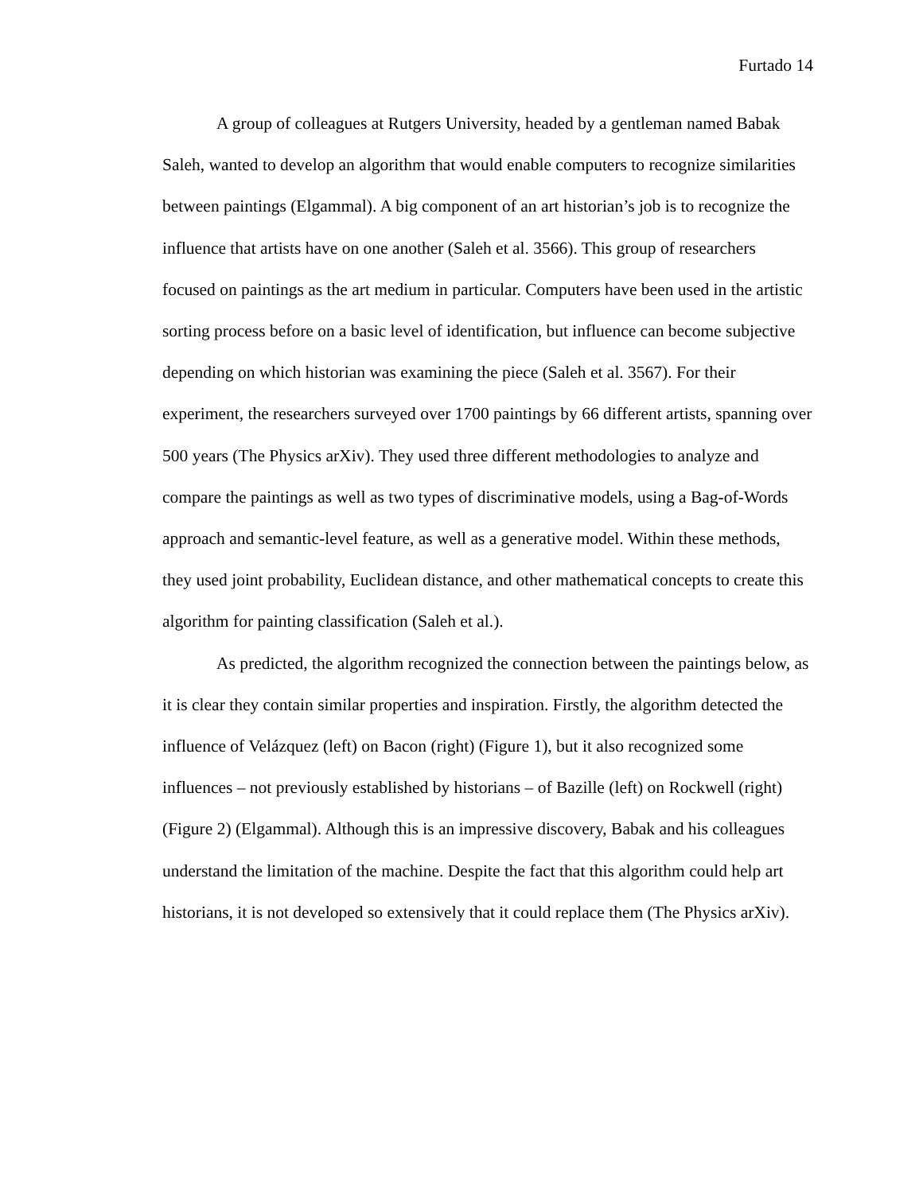Furtado 14
A group of colleagues at Rutgers University, headed by a gentleman named Babak Saleh, wanted to develop an algorithm that would enable computers to recognize similarities between paintings (Elgammal). A big component of an art historian’s job is to recognize the influence that artists have on one another (Saleh et al. 3566). This group of researchers focused on paintings as the art medium in particular. Computers have been used in the artistic sorting process before on a basic level of identification, but influence can become subjective depending on which historian was examining the piece (Saleh et al. 3567). For their experiment, the researchers surveyed over 1700 paintings by 66 different artists, spanning over 500 years (The Physics arXiv). They used three different methodologies to analyze and compare the paintings as well as two types of discriminative models, using a Bag-of-Words approach and semantic-level feature, as well as a generative model. Within these methods, they used joint probability, Euclidean distance, and other mathematical concepts to create this algorithm for painting classification (Saleh et al.).
As predicted, the algorithm recognized the connection between the paintings below, as it is clear they contain similar properties and inspiration. Firstly, the algorithm detected the influence of Velázquez (left) on Bacon (right) (Figure 1), but it also recognized some influences – not previously established by historians – of Bazille (left) on Rockwell (right) (Figure 2) (Elgammal). Although this is an impressive discovery, Babak and his colleagues understand the limitation of the machine. Despite the fact that this algorithm could help art historians, it is not developed so extensively that it could replace them (The Physics arXiv).